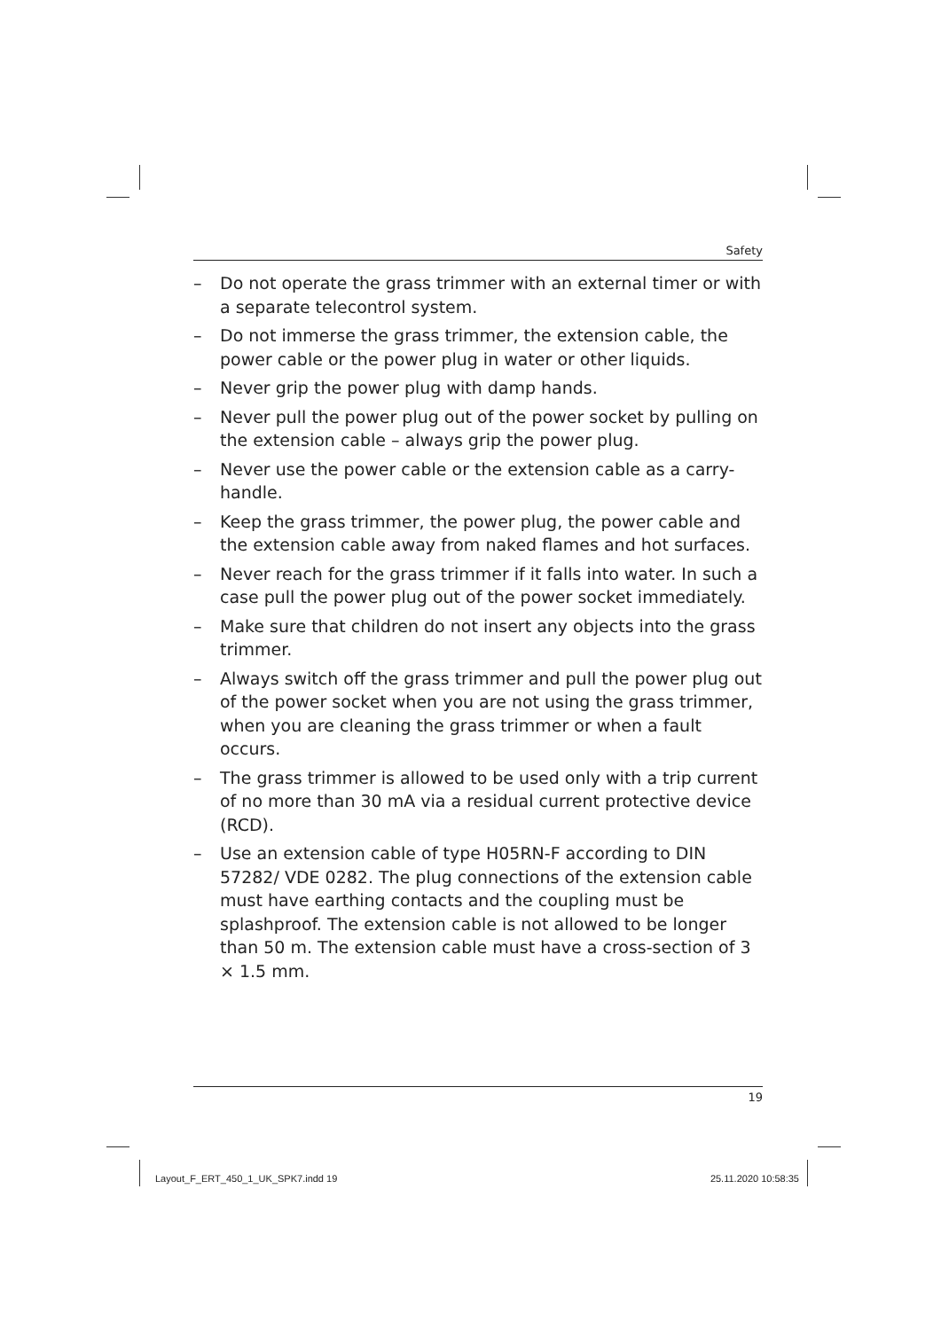Safety
– Do not operate the grass trimmer with an external timer or with a separate telecontrol system.
– Do not immerse the grass trimmer, the extension cable, the power cable or the power plug in water or other liquids.
– Never grip the power plug with damp hands.
– Never pull the power plug out of the power socket by pulling on the extension cable – always grip the power plug.
– Never use the power cable or the extension cable as a carry-handle.
– Keep the grass trimmer, the power plug, the power cable and the extension cable away from naked flames and hot surfaces.
– Never reach for the grass trimmer if it falls into water. In such a case pull the power plug out of the power socket immediately.
– Make sure that children do not insert any objects into the grass trimmer.
– Always switch off the grass trimmer and pull the power plug out of the power socket when you are not using the grass trimmer, when you are cleaning the grass trimmer or when a fault occurs.
– The grass trimmer is allowed to be used only with a trip current of no more than 30 mA via a residual current protective device (RCD).
– Use an extension cable of type H05RN-F according to DIN 57282/ VDE 0282. The plug connections of the extension cable must have earthing contacts and the coupling must be splashproof. The extension cable is not allowed to be longer than 50 m. The extension cable must have a cross-section of 3 × 1.5 mm.
19
Layout_F_ERT_450_1_UK_SPK7.indd 19
25.11.2020 10:58:35